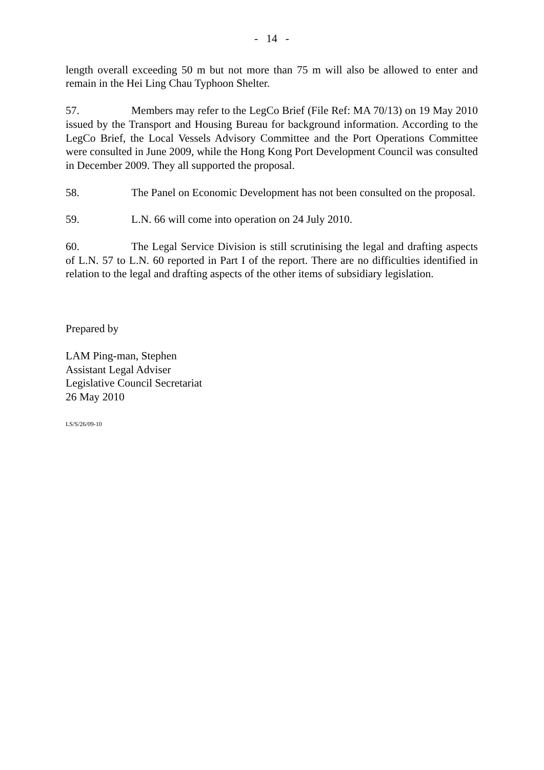- 14 -
length overall exceeding 50 m but not more than 75 m will also be allowed to enter and remain in the Hei Ling Chau Typhoon Shelter.
57. Members may refer to the LegCo Brief (File Ref: MA 70/13) on 19 May 2010 issued by the Transport and Housing Bureau for background information. According to the LegCo Brief, the Local Vessels Advisory Committee and the Port Operations Committee were consulted in June 2009, while the Hong Kong Port Development Council was consulted in December 2009. They all supported the proposal.
58. The Panel on Economic Development has not been consulted on the proposal.
59. L.N. 66 will come into operation on 24 July 2010.
60. The Legal Service Division is still scrutinising the legal and drafting aspects of L.N. 57 to L.N. 60 reported in Part I of the report. There are no difficulties identified in relation to the legal and drafting aspects of the other items of subsidiary legislation.
Prepared by
LAM Ping-man, Stephen
Assistant Legal Adviser
Legislative Council Secretariat
26 May 2010
LS/S/26/09-10